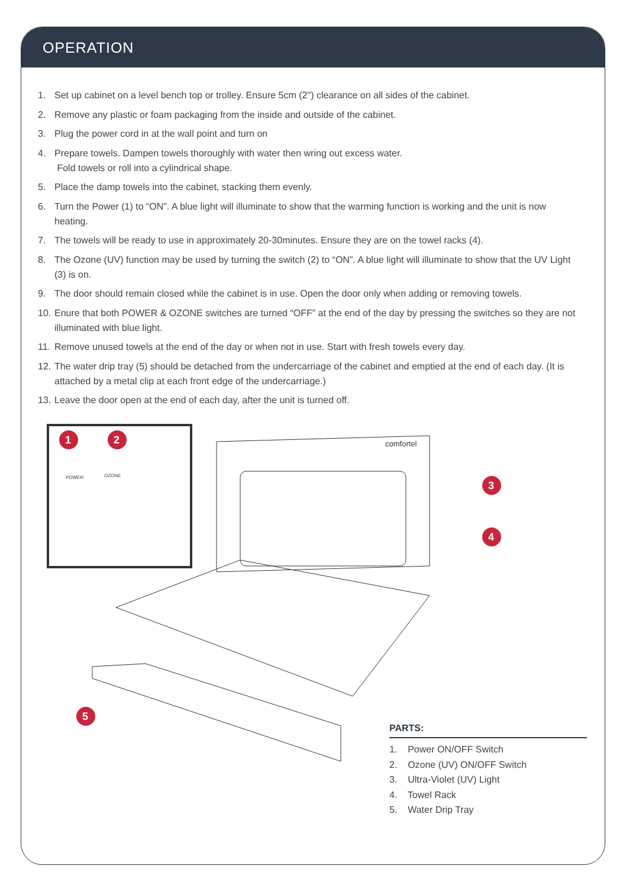OPERATION
1. Set up cabinet on a level bench top or trolley. Ensure 5cm (2") clearance on all sides of the cabinet.
2. Remove any plastic or foam packaging from the inside and outside of the cabinet.
3. Plug the power cord in at the wall point and turn on
4. Prepare towels. Dampen towels thoroughly with water then wring out excess water.
Fold towels or roll into a cylindrical shape.
5. Place the damp towels into the cabinet, stacking them evenly.
6. Turn the Power (1) to “ON”. A blue light will illuminate to show that the warming function is working and the unit is now heating.
7. The towels will be ready to use in approximately 20-30minutes. Ensure they are on the towel racks (4).
8. The Ozone (UV) function may be used by turning the switch (2) to “ON”. A blue light will illuminate to show that the UV Light (3) is on.
9. The door should remain closed while the cabinet is in use. Open the door only when adding or removing towels.
10.
Enure that both POWER & OZONE switches are turned “OFF” at the end of the day by pressing the switches so they are not illuminated with blue light.
11.
Remove unused towels at the end of the day or when not in use. Start with fresh towels every day.
12.
The water drip tray (5) should be detached from the undercarriage of the cabinet and emptied at the end of each day. (It is attached by a metal clip at each front edge of the undercarriage.)
13.
Leave the door open at the end of each day, after the unit is turned off.
1
2
3
4
5
POWER
OZONE
comfortel
PARTS:
1. Power ON/OFF Switch
2. Ozone (UV) ON/OFF Switch
3. Ultra-Violet (UV) Light
4. Towel Rack
5. Water Drip Tray